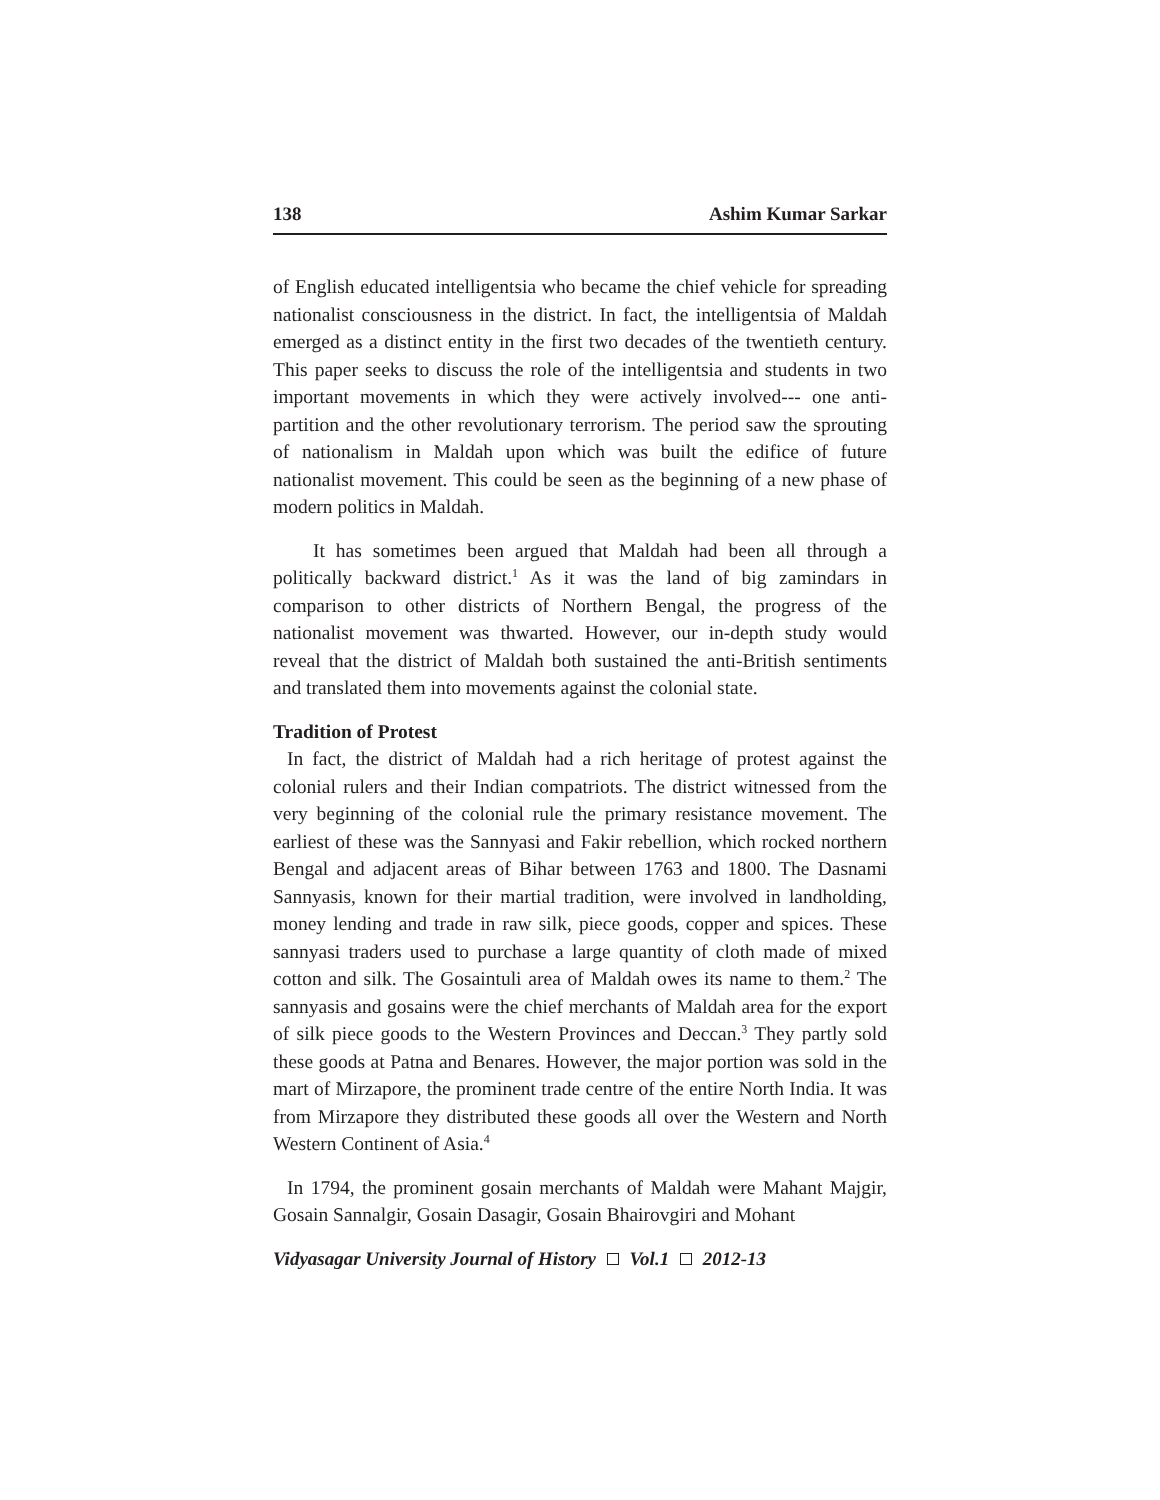138 Ashim Kumar Sarkar
of English educated intelligentsia who became the chief vehicle for spreading nationalist consciousness in the district. In fact, the intelligentsia of Maldah emerged as a distinct entity in the first two decades of the twentieth century. This paper seeks to discuss the role of the intelligentsia and students in two important movements in which they were actively involved--- one anti-partition and the other revolutionary terrorism. The period saw the sprouting of nationalism in Maldah upon which was built the edifice of future nationalist movement. This could be seen as the beginning of a new phase of modern politics in Maldah.
It has sometimes been argued that Maldah had been all through a politically backward district.<sup>1</sup> As it was the land of big zamindars in comparison to other districts of Northern Bengal, the progress of the nationalist movement was thwarted. However, our in-depth study would reveal that the district of Maldah both sustained the anti-British sentiments and translated them into movements against the colonial state.
Tradition of Protest
In fact, the district of Maldah had a rich heritage of protest against the colonial rulers and their Indian compatriots. The district witnessed from the very beginning of the colonial rule the primary resistance movement. The earliest of these was the Sannyasi and Fakir rebellion, which rocked northern Bengal and adjacent areas of Bihar between 1763 and 1800. The Dasnami Sannyasis, known for their martial tradition, were involved in landholding, money lending and trade in raw silk, piece goods, copper and spices. These sannyasi traders used to purchase a large quantity of cloth made of mixed cotton and silk. The Gosaintuli area of Maldah owes its name to them.<sup>2</sup> The sannyasis and gosains were the chief merchants of Maldah area for the export of silk piece goods to the Western Provinces and Deccan.<sup>3</sup> They partly sold these goods at Patna and Benares. However, the major portion was sold in the mart of Mirzapore, the prominent trade centre of the entire North India. It was from Mirzapore they distributed these goods all over the Western and North Western Continent of Asia.<sup>4</sup>
In 1794, the prominent gosain merchants of Maldah were Mahant Majgir, Gosain Sannalgir, Gosain Dasagir, Gosain Bhairovgiri and Mohant
Vidyasagar University Journal of History Vol.1 2012-13